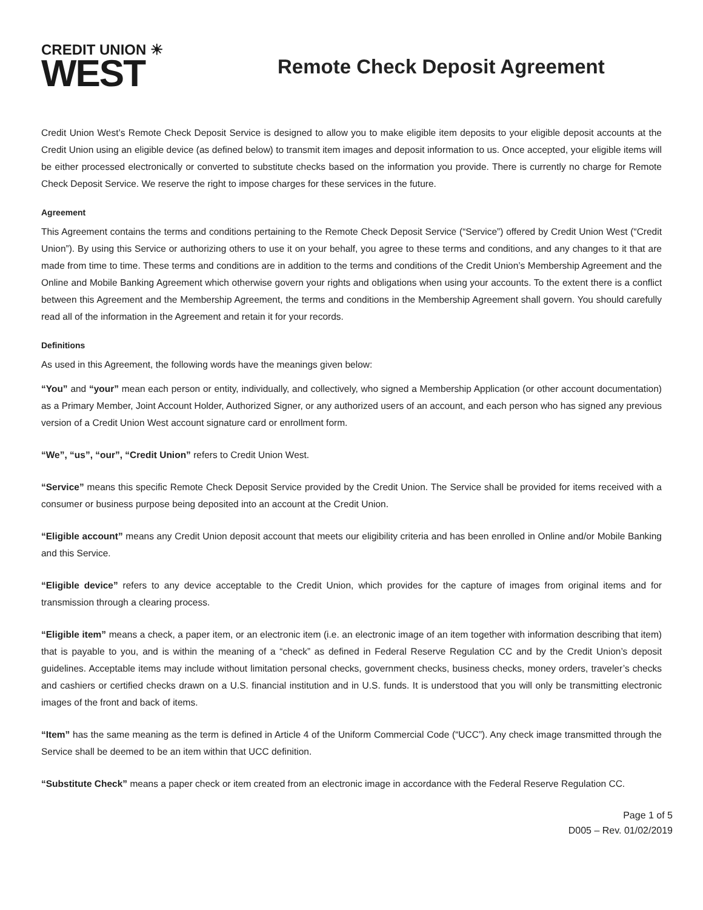CREDIT UNION ☀
WEST
Remote Check Deposit Agreement
Credit Union West’s Remote Check Deposit Service is designed to allow you to make eligible item deposits to your eligible deposit accounts at the Credit Union using an eligible device (as defined below) to transmit item images and deposit information to us. Once accepted, your eligible items will be either processed electronically or converted to substitute checks based on the information you provide. There is currently no charge for Remote Check Deposit Service. We reserve the right to impose charges for these services in the future.
Agreement
This Agreement contains the terms and conditions pertaining to the Remote Check Deposit Service (“Service”) offered by Credit Union West (“Credit Union”). By using this Service or authorizing others to use it on your behalf, you agree to these terms and conditions, and any changes to it that are made from time to time. These terms and conditions are in addition to the terms and conditions of the Credit Union’s Membership Agreement and the Online and Mobile Banking Agreement which otherwise govern your rights and obligations when using your accounts. To the extent there is a conflict between this Agreement and the Membership Agreement, the terms and conditions in the Membership Agreement shall govern. You should carefully read all of the information in the Agreement and retain it for your records.
Definitions
As used in this Agreement, the following words have the meanings given below:
“You” and “your” mean each person or entity, individually, and collectively, who signed a Membership Application (or other account documentation) as a Primary Member, Joint Account Holder, Authorized Signer, or any authorized users of an account, and each person who has signed any previous version of a Credit Union West account signature card or enrollment form.
“We”, “us”, “our”, “Credit Union” refers to Credit Union West.
“Service” means this specific Remote Check Deposit Service provided by the Credit Union. The Service shall be provided for items received with a consumer or business purpose being deposited into an account at the Credit Union.
“Eligible account” means any Credit Union deposit account that meets our eligibility criteria and has been enrolled in Online and/or Mobile Banking and this Service.
“Eligible device” refers to any device acceptable to the Credit Union, which provides for the capture of images from original items and for transmission through a clearing process.
“Eligible item” means a check, a paper item, or an electronic item (i.e. an electronic image of an item together with information describing that item) that is payable to you, and is within the meaning of a “check” as defined in Federal Reserve Regulation CC and by the Credit Union’s deposit guidelines. Acceptable items may include without limitation personal checks, government checks, business checks, money orders, traveler’s checks and cashiers or certified checks drawn on a U.S. financial institution and in U.S. funds. It is understood that you will only be transmitting electronic images of the front and back of items.
“Item” has the same meaning as the term is defined in Article 4 of the Uniform Commercial Code (“UCC”). Any check image transmitted through the Service shall be deemed to be an item within that UCC definition.
“Substitute Check” means a paper check or item created from an electronic image in accordance with the Federal Reserve Regulation CC.
Page 1 of 5
D005 – Rev. 01/02/2019